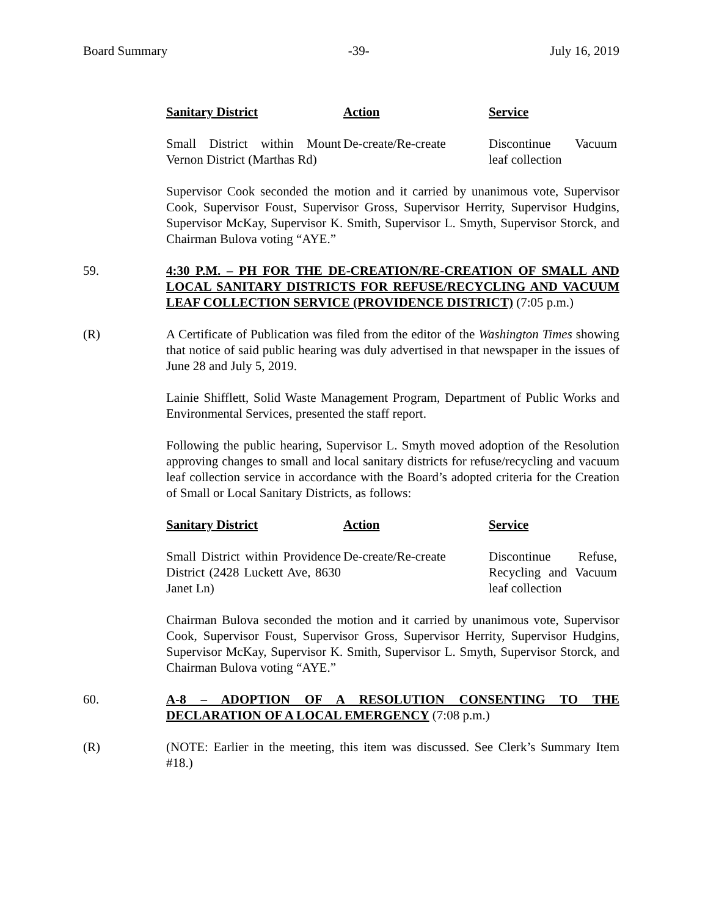Board Summary -39- July 16, 2019
| Sanitary District | Action | Service |
| --- | --- | --- |
| Small District within Mount Vernon District (Marthas Rd) | De-create/Re-create | Discontinue Vacuum leaf collection |
Supervisor Cook seconded the motion and it carried by unanimous vote, Supervisor Cook, Supervisor Foust, Supervisor Gross, Supervisor Herrity, Supervisor Hudgins, Supervisor McKay, Supervisor K. Smith, Supervisor L. Smyth, Supervisor Storck, and Chairman Bulova voting “AYE.”
59. 4:30 P.M. – PH FOR THE DE-CREATION/RE-CREATION OF SMALL AND LOCAL SANITARY DISTRICTS FOR REFUSE/RECYCLING AND VACUUM LEAF COLLECTION SERVICE (PROVIDENCE DISTRICT) (7:05 p.m.)
(R) A Certificate of Publication was filed from the editor of the Washington Times showing that notice of said public hearing was duly advertised in that newspaper in the issues of June 28 and July 5, 2019.
Lainie Shifflett, Solid Waste Management Program, Department of Public Works and Environmental Services, presented the staff report.
Following the public hearing, Supervisor L. Smyth moved adoption of the Resolution approving changes to small and local sanitary districts for refuse/recycling and vacuum leaf collection service in accordance with the Board’s adopted criteria for the Creation of Small or Local Sanitary Districts, as follows:
| Sanitary District | Action | Service |
| --- | --- | --- |
| Small District within Providence District (2428 Luckett Ave, 8630 Janet Ln) | De-create/Re-create | Discontinue Refuse, Recycling and Vacuum leaf collection |
Chairman Bulova seconded the motion and it carried by unanimous vote, Supervisor Cook, Supervisor Foust, Supervisor Gross, Supervisor Herrity, Supervisor Hudgins, Supervisor McKay, Supervisor K. Smith, Supervisor L. Smyth, Supervisor Storck, and Chairman Bulova voting “AYE.”
60. A-8 – ADOPTION OF A RESOLUTION CONSENTING TO THE DECLARATION OF A LOCAL EMERGENCY (7:08 p.m.)
(R) (NOTE: Earlier in the meeting, this item was discussed. See Clerk’s Summary Item #18.)